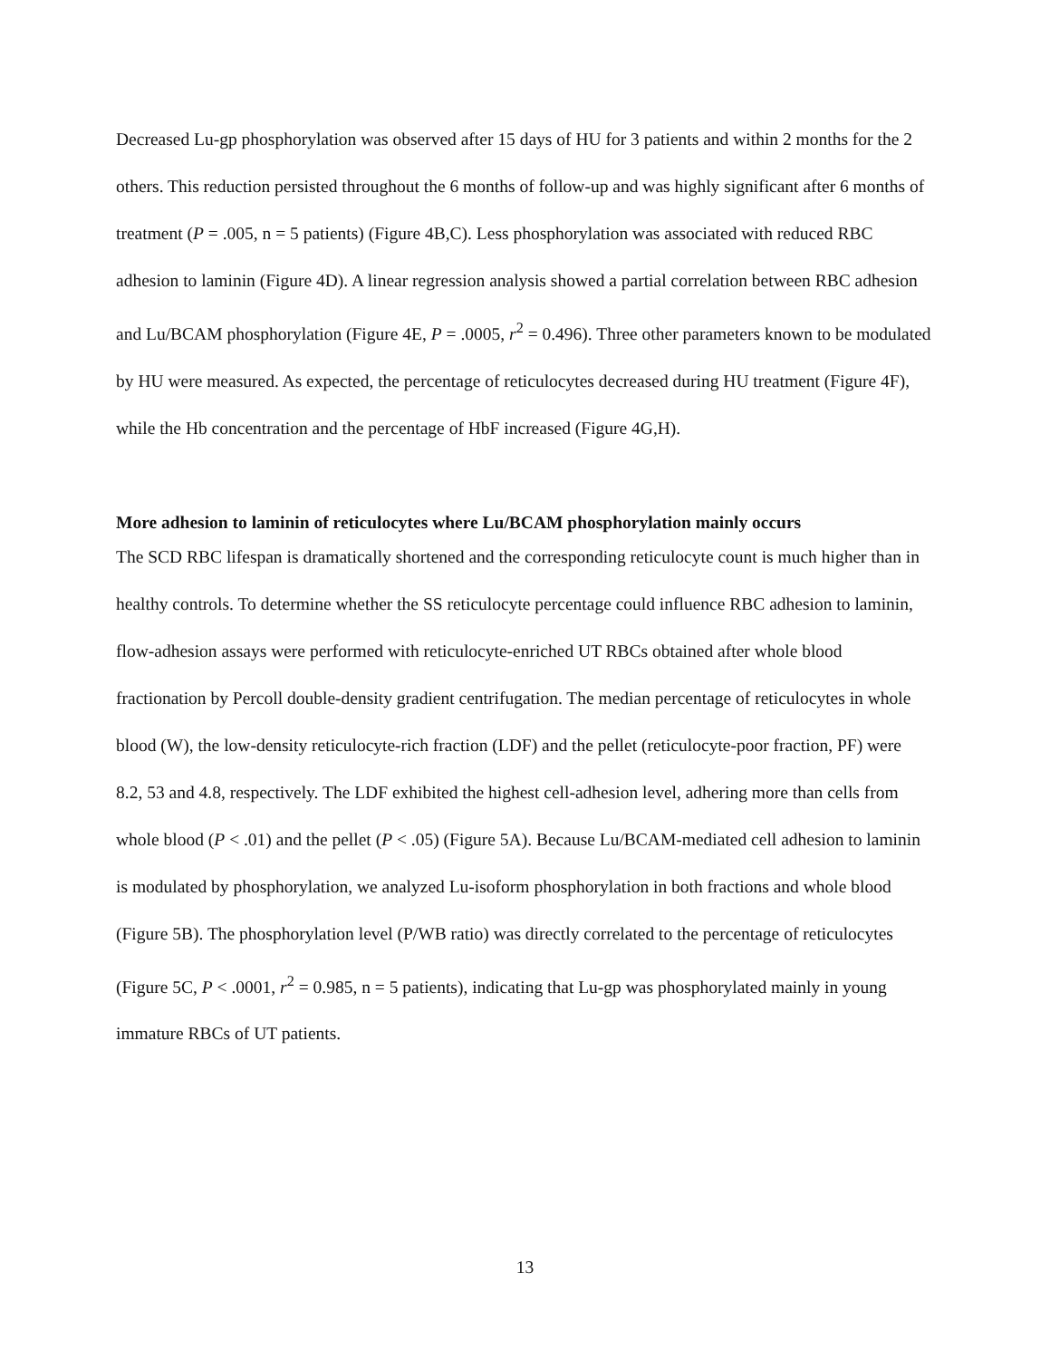Decreased Lu-gp phosphorylation was observed after 15 days of HU for 3 patients and within 2 months for the 2 others. This reduction persisted throughout the 6 months of follow-up and was highly significant after 6 months of treatment (P = .005, n = 5 patients) (Figure 4B,C). Less phosphorylation was associated with reduced RBC adhesion to laminin (Figure 4D). A linear regression analysis showed a partial correlation between RBC adhesion and Lu/BCAM phosphorylation (Figure 4E, P = .0005, r<sup>2</sup> = 0.496). Three other parameters known to be modulated by HU were measured. As expected, the percentage of reticulocytes decreased during HU treatment (Figure 4F), while the Hb concentration and the percentage of HbF increased (Figure 4G,H).
More adhesion to laminin of reticulocytes where Lu/BCAM phosphorylation mainly occurs
The SCD RBC lifespan is dramatically shortened and the corresponding reticulocyte count is much higher than in healthy controls. To determine whether the SS reticulocyte percentage could influence RBC adhesion to laminin, flow-adhesion assays were performed with reticulocyte-enriched UT RBCs obtained after whole blood fractionation by Percoll double-density gradient centrifugation. The median percentage of reticulocytes in whole blood (W), the low-density reticulocyte-rich fraction (LDF) and the pellet (reticulocyte-poor fraction, PF) were 8.2, 53 and 4.8, respectively. The LDF exhibited the highest cell-adhesion level, adhering more than cells from whole blood (P < .01) and the pellet (P < .05) (Figure 5A). Because Lu/BCAM-mediated cell adhesion to laminin is modulated by phosphorylation, we analyzed Lu-isoform phosphorylation in both fractions and whole blood (Figure 5B). The phosphorylation level (P/WB ratio) was directly correlated to the percentage of reticulocytes (Figure 5C, P < .0001, r<sup>2</sup> = 0.985, n = 5 patients), indicating that Lu-gp was phosphorylated mainly in young immature RBCs of UT patients.
13